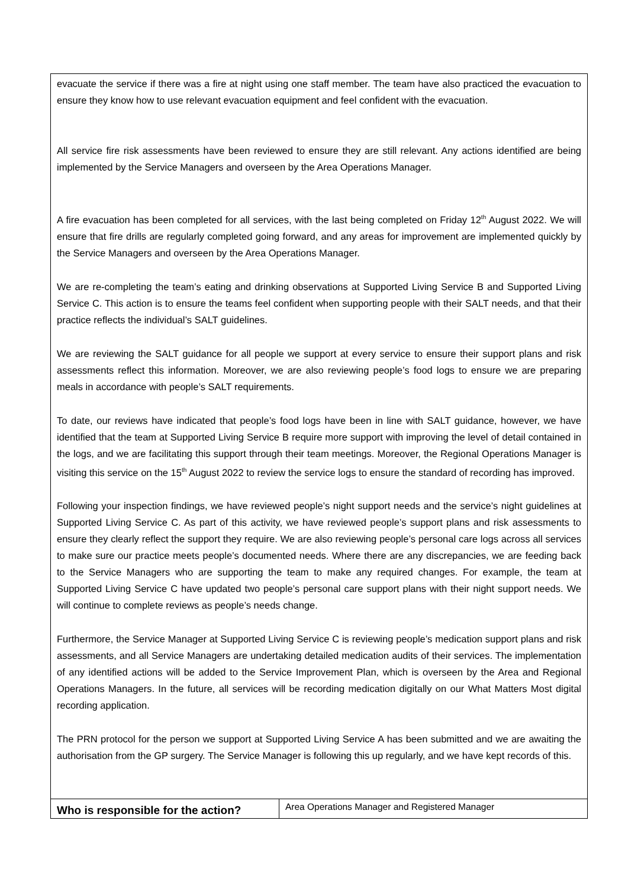| evacuate the service if there was a fire at night using one staff member. The team have also practiced the evacuation to ensure they know how to use relevant evacuation equipment and feel confident with the evacuation. All service fire risk assessments have been reviewed to ensure they are still relevant. Any actions identified are being implemented by the Service Managers and overseen by the Area Operations Manager. A fire evacuation has been completed for all services, with the last being completed on Friday 12<sup>th</sup> August 2022. We will ensure that fire drills are regularly completed going forward, and any areas for improvement are implemented quickly by the Service Managers and overseen by the Area Operations Manager. We are re-completing the team’s eating and drinking observations at Supported Living Service B and Supported Living Service C. This action is to ensure the teams feel confident when supporting people with their SALT needs, and that their practice reflects the individual’s SALT guidelines. We are reviewing the SALT guidance for all people we support at every service to ensure their support plans and risk assessments reflect this information. Moreover, we are also reviewing people’s food logs to ensure we are preparing meals in accordance with people’s SALT requirements. To date, our reviews have indicated that people’s food logs have been in line with SALT guidance, however, we have identified that the team at Supported Living Service B require more support with improving the level of detail contained in the logs, and we are facilitating this support through their team meetings. Moreover, the Regional Operations Manager is visiting this service on the 15<sup>th</sup> August 2022 to review the service logs to ensure the standard of recording has improved. Following your inspection findings, we have reviewed people’s night support needs and the service’s night guidelines at Supported Living Service C. As part of this activity, we have reviewed people’s support plans and risk assessments to ensure they clearly reflect the support they require. We are also reviewing people’s personal care logs across all services to make sure our practice meets people’s documented needs. Where there are any discrepancies, we are feeding back to the Service Managers who are supporting the team to make any required changes. For example, the team at Supported Living Service C have updated two people’s personal care support plans with their night support needs. We will continue to complete reviews as people’s needs change. Furthermore, the Service Manager at Supported Living Service C is reviewing people’s medication support plans and risk assessments, and all Service Managers are undertaking detailed medication audits of their services. The implementation of any identified actions will be added to the Service Improvement Plan, which is overseen by the Area and Regional Operations Managers. In the future, all services will be recording medication digitally on our What Matters Most digital recording application. The PRN protocol for the person we support at Supported Living Service A has been submitted and we are awaiting the authorisation from the GP surgery. The Service Manager is following this up regularly, and we have kept records of this. | |
| Who is responsible for the action? | Area Operations Manager and Registered Manager |